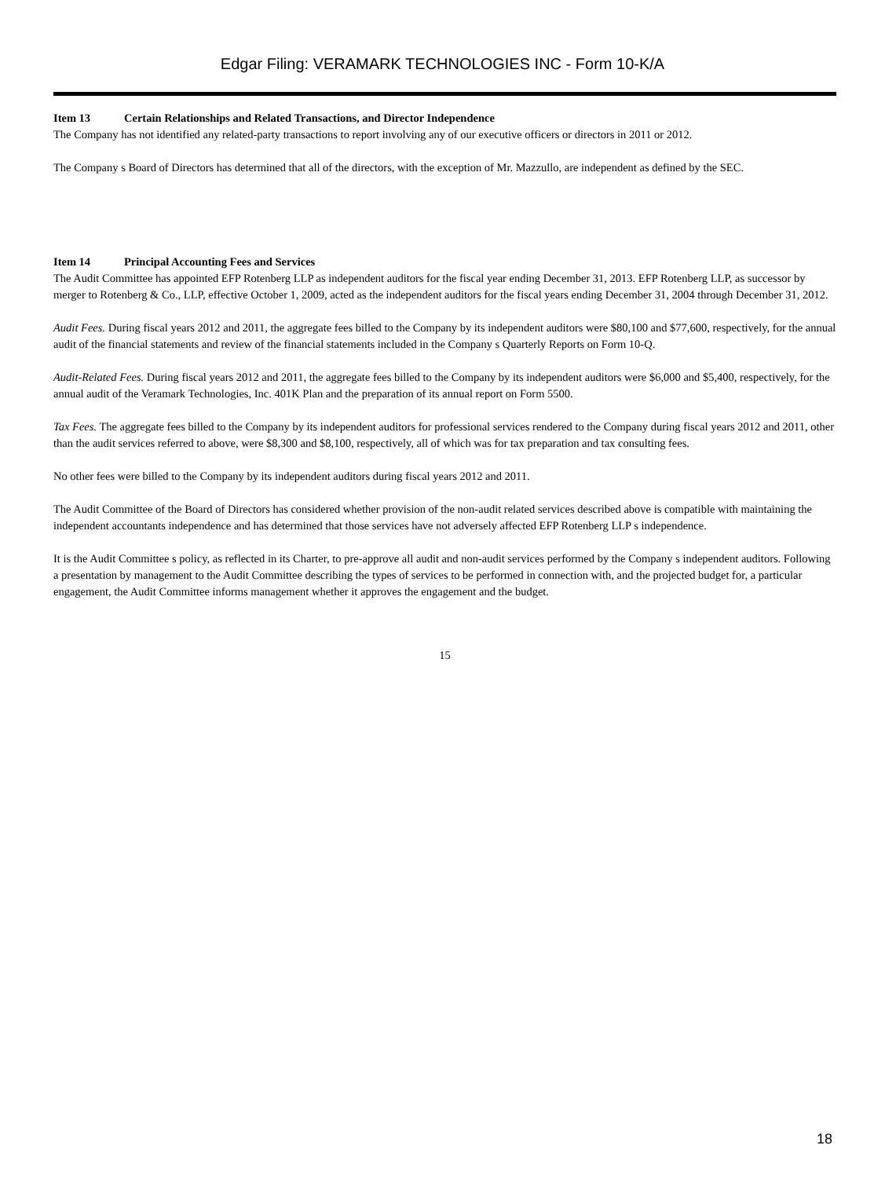Edgar Filing: VERAMARK TECHNOLOGIES INC - Form 10-K/A
Item 13 Certain Relationships and Related Transactions, and Director Independence
The Company has not identified any related-party transactions to report involving any of our executive officers or directors in 2011 or 2012.
The Company s Board of Directors has determined that all of the directors, with the exception of Mr. Mazzullo, are independent as defined by the SEC.
Item 14 Principal Accounting Fees and Services
The Audit Committee has appointed EFP Rotenberg LLP as independent auditors for the fiscal year ending December 31, 2013. EFP Rotenberg LLP, as successor by merger to Rotenberg & Co., LLP, effective October 1, 2009, acted as the independent auditors for the fiscal years ending December 31, 2004 through December 31, 2012.
Audit Fees. During fiscal years 2012 and 2011, the aggregate fees billed to the Company by its independent auditors were $80,100 and $77,600, respectively, for the annual audit of the financial statements and review of the financial statements included in the Company s Quarterly Reports on Form 10-Q.
Audit-Related Fees. During fiscal years 2012 and 2011, the aggregate fees billed to the Company by its independent auditors were $6,000 and $5,400, respectively, for the annual audit of the Veramark Technologies, Inc. 401K Plan and the preparation of its annual report on Form 5500.
Tax Fees. The aggregate fees billed to the Company by its independent auditors for professional services rendered to the Company during fiscal years 2012 and 2011, other than the audit services referred to above, were $8,300 and $8,100, respectively, all of which was for tax preparation and tax consulting fees.
No other fees were billed to the Company by its independent auditors during fiscal years 2012 and 2011.
The Audit Committee of the Board of Directors has considered whether provision of the non-audit related services described above is compatible with maintaining the independent accountants independence and has determined that those services have not adversely affected EFP Rotenberg LLP s independence.
It is the Audit Committee s policy, as reflected in its Charter, to pre-approve all audit and non-audit services performed by the Company s independent auditors. Following a presentation by management to the Audit Committee describing the types of services to be performed in connection with, and the projected budget for, a particular engagement, the Audit Committee informs management whether it approves the engagement and the budget.
15
18